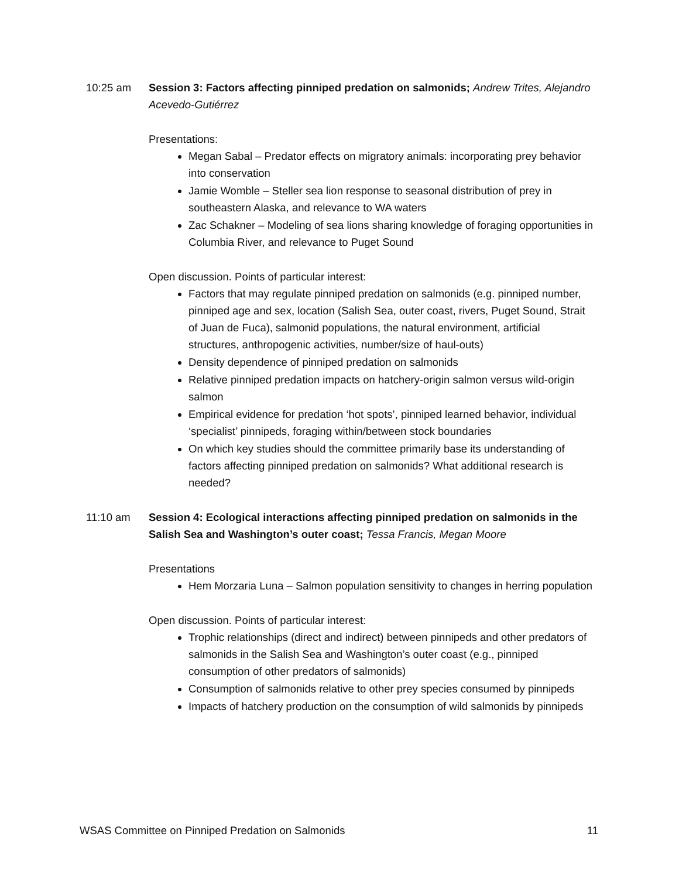10:25 am Session 3: Factors affecting pinniped predation on salmonids; Andrew Trites, Alejandro Acevedo-Gutiérrez
Presentations:
Megan Sabal – Predator effects on migratory animals: incorporating prey behavior into conservation
Jamie Womble – Steller sea lion response to seasonal distribution of prey in southeastern Alaska, and relevance to WA waters
Zac Schakner – Modeling of sea lions sharing knowledge of foraging opportunities in Columbia River, and relevance to Puget Sound
Open discussion. Points of particular interest:
Factors that may regulate pinniped predation on salmonids (e.g. pinniped number, pinniped age and sex, location (Salish Sea, outer coast, rivers, Puget Sound, Strait of Juan de Fuca), salmonid populations, the natural environment, artificial structures, anthropogenic activities, number/size of haul-outs)
Density dependence of pinniped predation on salmonids
Relative pinniped predation impacts on hatchery-origin salmon versus wild-origin salmon
Empirical evidence for predation ‘hot spots’, pinniped learned behavior, individual ‘specialist’ pinnipeds, foraging within/between stock boundaries
On which key studies should the committee primarily base its understanding of factors affecting pinniped predation on salmonids? What additional research is needed?
11:10 am Session 4: Ecological interactions affecting pinniped predation on salmonids in the Salish Sea and Washington’s outer coast; Tessa Francis, Megan Moore
Presentations
Hem Morzaria Luna – Salmon population sensitivity to changes in herring population
Open discussion. Points of particular interest:
Trophic relationships (direct and indirect) between pinnipeds and other predators of salmonids in the Salish Sea and Washington’s outer coast (e.g., pinniped consumption of other predators of salmonids)
Consumption of salmonids relative to other prey species consumed by pinnipeds
Impacts of hatchery production on the consumption of wild salmonids by pinnipeds
WSAS Committee on Pinniped Predation on Salmonids 11